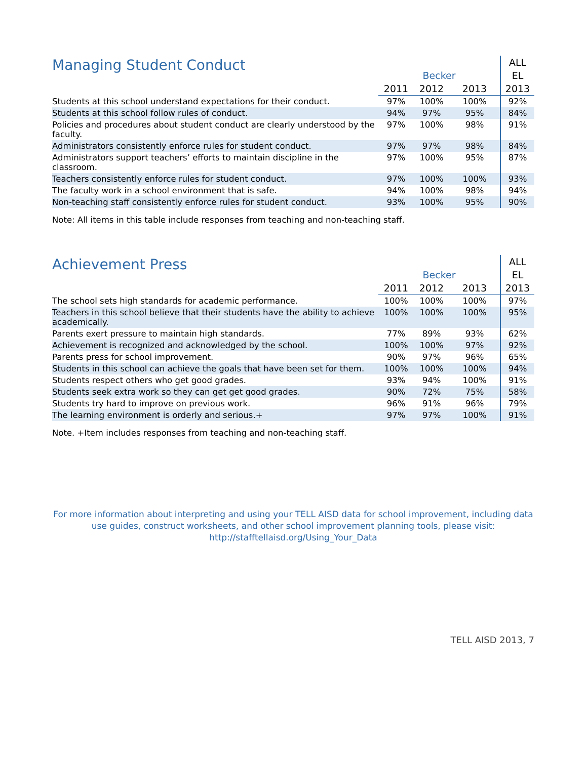| Managing Student Conduct | | | | ALL |
| --- | --- | --- | --- | --- |
| | Becker | | | EL |
| | 2011 | 2012 | 2013 | 2013 |
| Students at this school understand expectations for their conduct. | 97% | 100% | 100% | 92% |
| Students at this school follow rules of conduct. | 94% | 97% | 95% | 84% |
| Policies and procedures about student conduct are clearly understood by the faculty. | 97% | 100% | 98% | 91% |
| Administrators consistently enforce rules for student conduct. | 97% | 97% | 98% | 84% |
| Administrators support teachers’ efforts to maintain discipline in the classroom. | 97% | 100% | 95% | 87% |
| Teachers consistently enforce rules for student conduct. | 97% | 100% | 100% | 93% |
| The faculty work in a school environment that is safe. | 94% | 100% | 98% | 94% |
| Non-teaching staff consistently enforce rules for student conduct. | 93% | 100% | 95% | 90% |
Note: All items in this table include responses from teaching and non-teaching staff.
| Achievement Press | | | | ALL |
| --- | --- | --- | --- | --- |
| | Becker | | | EL |
| | 2011 | 2012 | 2013 | 2013 |
| The school sets high standards for academic performance. | 100% | 100% | 100% | 97% |
| Teachers in this school believe that their students have the ability to achieve academically. | 100% | 100% | 100% | 95% |
| Parents exert pressure to maintain high standards. | 77% | 89% | 93% | 62% |
| Achievement is recognized and acknowledged by the school. | 100% | 100% | 97% | 92% |
| Parents press for school improvement. | 90% | 97% | 96% | 65% |
| Students in this school can achieve the goals that have been set for them. | 100% | 100% | 100% | 94% |
| Students respect others who get good grades. | 93% | 94% | 100% | 91% |
| Students seek extra work so they can get get good grades. | 90% | 72% | 75% | 58% |
| Students try hard to improve on previous work. | 96% | 91% | 96% | 79% |
| The learning environment is orderly and serious.+ | 97% | 97% | 100% | 91% |
Note. +Item includes responses from teaching and non-teaching staff.
For more information about interpreting and using your TELL AISD data for school improvement, including data use guides, construct worksheets, and other school improvement planning tools, please visit:
http://stafftellaisd.org/Using_Your_Data
TELL AISD 2013, 7